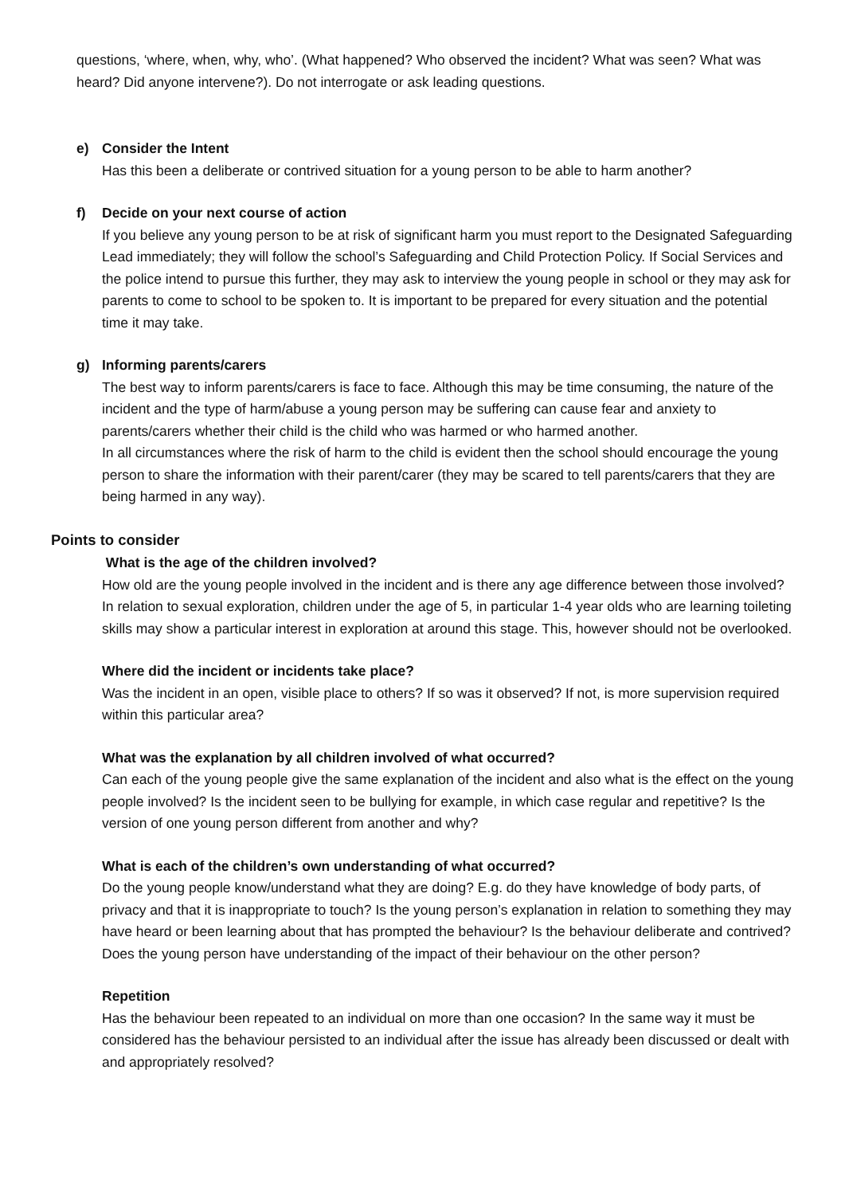questions, ‘where, when, why, who’. (What happened? Who observed the incident? What was seen? What was heard? Did anyone intervene?). Do not interrogate or ask leading questions.
e) Consider the Intent
Has this been a deliberate or contrived situation for a young person to be able to harm another?
f) Decide on your next course of action
If you believe any young person to be at risk of significant harm you must report to the Designated Safeguarding Lead immediately; they will follow the school’s Safeguarding and Child Protection Policy. If Social Services and the police intend to pursue this further, they may ask to interview the young people in school or they may ask for parents to come to school to be spoken to. It is important to be prepared for every situation and the potential time it may take.
g) Informing parents/carers
The best way to inform parents/carers is face to face. Although this may be time consuming, the nature of the incident and the type of harm/abuse a young person may be suffering can cause fear and anxiety to parents/carers whether their child is the child who was harmed or who harmed another.
In all circumstances where the risk of harm to the child is evident then the school should encourage the young person to share the information with their parent/carer (they may be scared to tell parents/carers that they are being harmed in any way).
Points to consider
What is the age of the children involved?
How old are the young people involved in the incident and is there any age difference between those involved? In relation to sexual exploration, children under the age of 5, in particular 1-4 year olds who are learning toileting skills may show a particular interest in exploration at around this stage. This, however should not be overlooked.
Where did the incident or incidents take place?
Was the incident in an open, visible place to others? If so was it observed? If not, is more supervision required within this particular area?
What was the explanation by all children involved of what occurred?
Can each of the young people give the same explanation of the incident and also what is the effect on the young people involved? Is the incident seen to be bullying for example, in which case regular and repetitive? Is the version of one young person different from another and why?
What is each of the children’s own understanding of what occurred?
Do the young people know/understand what they are doing? E.g. do they have knowledge of body parts, of privacy and that it is inappropriate to touch? Is the young person’s explanation in relation to something they may have heard or been learning about that has prompted the behaviour? Is the behaviour deliberate and contrived? Does the young person have understanding of the impact of their behaviour on the other person?
Repetition
Has the behaviour been repeated to an individual on more than one occasion? In the same way it must be considered has the behaviour persisted to an individual after the issue has already been discussed or dealt with and appropriately resolved?